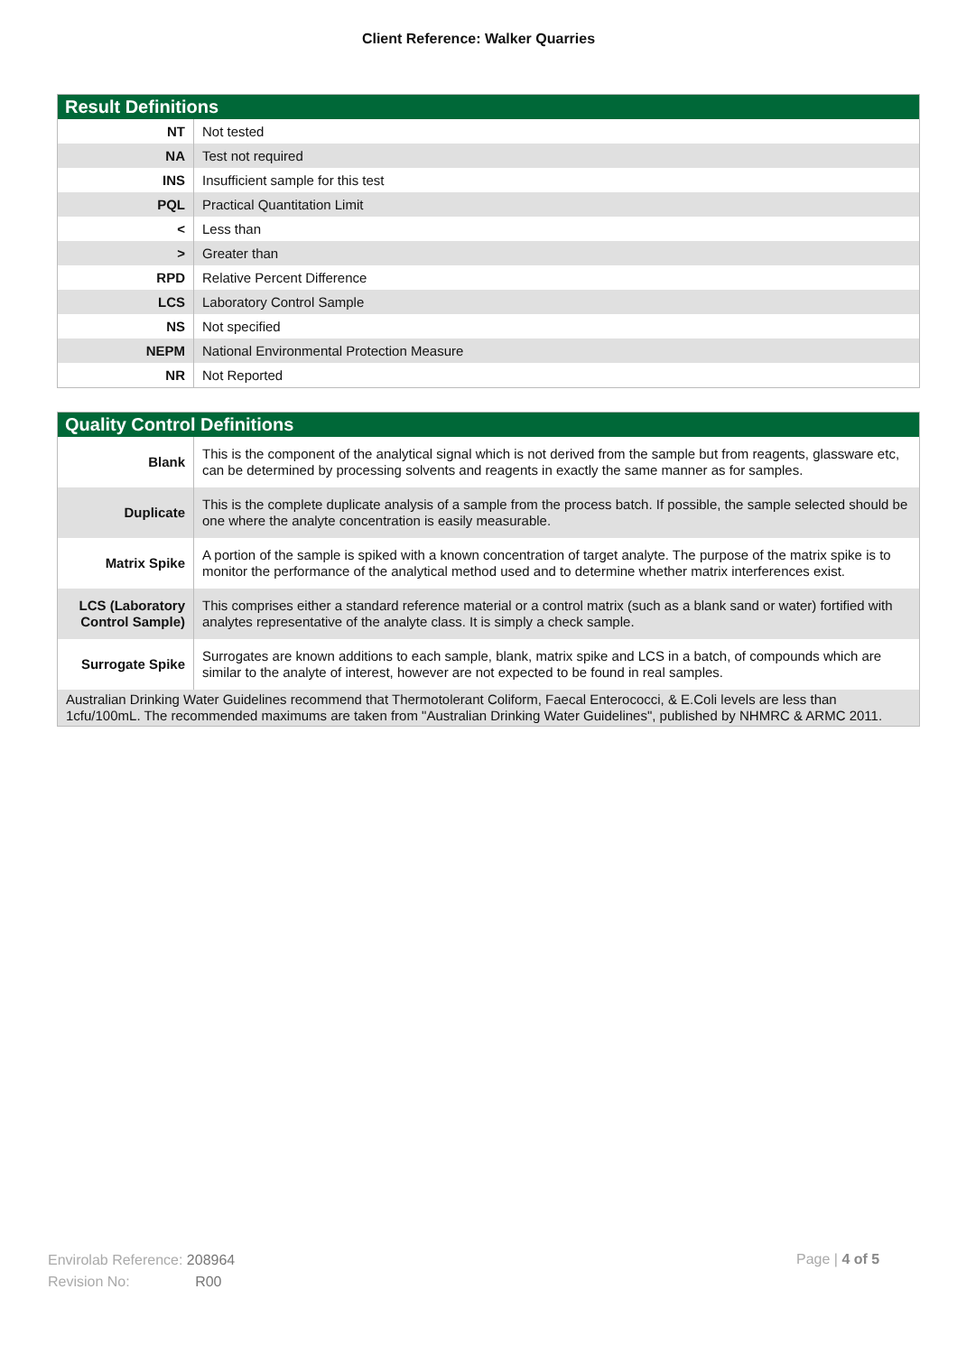Client Reference: Walker Quarries
| Result Definitions | |
| --- | --- |
| NT | Not tested |
| NA | Test not required |
| INS | Insufficient sample for this test |
| PQL | Practical Quantitation Limit |
| < | Less than |
| > | Greater than |
| RPD | Relative Percent Difference |
| LCS | Laboratory Control Sample |
| NS | Not specified |
| NEPM | National Environmental Protection Measure |
| NR | Not Reported |
| Quality Control Definitions | |
| --- | --- |
| Blank | This is the component of the analytical signal which is not derived from the sample but from reagents, glassware etc, can be determined by processing solvents and reagents in exactly the same manner as for samples. |
| Duplicate | This is the complete duplicate analysis of a sample from the process batch. If possible, the sample selected should be one where the analyte concentration is easily measurable. |
| Matrix Spike | A portion of the sample is spiked with a known concentration of target analyte. The purpose of the matrix spike is to monitor the performance of the analytical method used and to determine whether matrix interferences exist. |
| LCS (Laboratory Control Sample) | This comprises either a standard reference material or a control matrix (such as a blank sand or water) fortified with analytes representative of the analyte class. It is simply a check sample. |
| Surrogate Spike | Surrogates are known additions to each sample, blank, matrix spike and LCS in a batch, of compounds which are similar to the analyte of interest, however are not expected to be found in real samples. |
| Australian Drinking Water Guidelines recommend that Thermotolerant Coliform, Faecal Enterococci, & E.Coli levels are less than 1cfu/100mL. The recommended maximums are taken from "Australian Drinking Water Guidelines", published by NHMRC & ARMC 2011. | |
Envirolab Reference: 208964
Revision No: R00
Page | 4 of 5